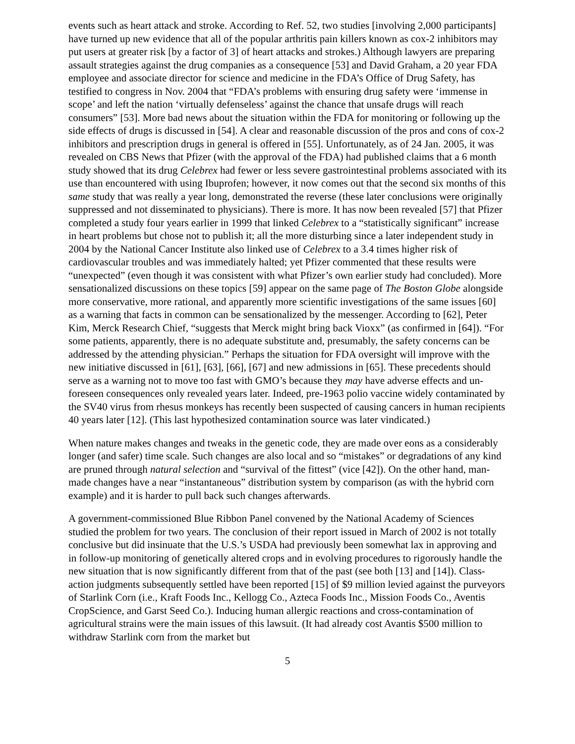events such as heart attack and stroke. According to Ref. 52, two studies [involving 2,000 participants] have turned up new evidence that all of the popular arthritis pain killers known as cox-2 inhibitors may put users at greater risk [by a factor of 3] of heart attacks and strokes.) Although lawyers are preparing assault strategies against the drug companies as a consequence [53] and David Graham, a 20 year FDA employee and associate director for science and medicine in the FDA’s Office of Drug Safety, has testified to congress in Nov. 2004 that “FDA’s problems with ensuring drug safety were ‘immense in scope’ and left the nation ‘virtually defenseless’ against the chance that unsafe drugs will reach consumers” [53]. More bad news about the situation within the FDA for monitoring or following up the side effects of drugs is discussed in [54]. A clear and reasonable discussion of the pros and cons of cox-2 inhibitors and prescription drugs in general is offered in [55]. Unfortunately, as of 24 Jan. 2005, it was revealed on CBS News that Pfizer (with the approval of the FDA) had published claims that a 6 month study showed that its drug Celebrex had fewer or less severe gastrointestinal problems associated with its use than encountered with using Ibuprofen; however, it now comes out that the second six months of this same study that was really a year long, demonstrated the reverse (these later conclusions were originally suppressed and not disseminated to physicians). There is more. It has now been revealed [57] that Pfizer completed a study four years earlier in 1999 that linked Celebrex to a “statistically significant” increase in heart problems but chose not to publish it; all the more disturbing since a later independent study in 2004 by the National Cancer Institute also linked use of Celebrex to a 3.4 times higher risk of cardiovascular troubles and was immediately halted; yet Pfizer commented that these results were “unexpected” (even though it was consistent with what Pfizer’s own earlier study had concluded). More sensationalized discussions on these topics [59] appear on the same page of The Boston Globe alongside more conservative, more rational, and apparently more scientific investigations of the same issues [60] as a warning that facts in common can be sensationalized by the messenger. According to [62], Peter Kim, Merck Research Chief, “suggests that Merck might bring back Vioxx” (as confirmed in [64]). “For some patients, apparently, there is no adequate substitute and, presumably, the safety concerns can be addressed by the attending physician.” Perhaps the situation for FDA oversight will improve with the new initiative discussed in [61], [63], [66], [67] and new admissions in [65]. These precedents should serve as a warning not to move too fast with GMO’s because they may have adverse effects and un-foreseen consequences only revealed years later. Indeed, pre-1963 polio vaccine widely contaminated by the SV40 virus from rhesus monkeys has recently been suspected of causing cancers in human recipients 40 years later [12]. (This last hypothesized contamination source was later vindicated.)
When nature makes changes and tweaks in the genetic code, they are made over eons as a considerably longer (and safer) time scale. Such changes are also local and so “mistakes” or degradations of any kind are pruned through natural selection and “survival of the fittest” (vice [42]). On the other hand, man-made changes have a near “instantaneous” distribution system by comparison (as with the hybrid corn example) and it is harder to pull back such changes afterwards.
A government-commissioned Blue Ribbon Panel convened by the National Academy of Sciences studied the problem for two years. The conclusion of their report issued in March of 2002 is not totally conclusive but did insinuate that the U.S.’s USDA had previously been somewhat lax in approving and in follow-up monitoring of genetically altered crops and in evolving procedures to rigorously handle the new situation that is now significantly different from that of the past (see both [13] and [14]). Class-action judgments subsequently settled have been reported [15] of $9 million levied against the purveyors of Starlink Corn (i.e., Kraft Foods Inc., Kellogg Co., Azteca Foods Inc., Mission Foods Co., Aventis CropScience, and Garst Seed Co.). Inducing human allergic reactions and cross-contamination of agricultural strains were the main issues of this lawsuit. (It had already cost Avantis $500 million to withdraw Starlink corn from the market but
5